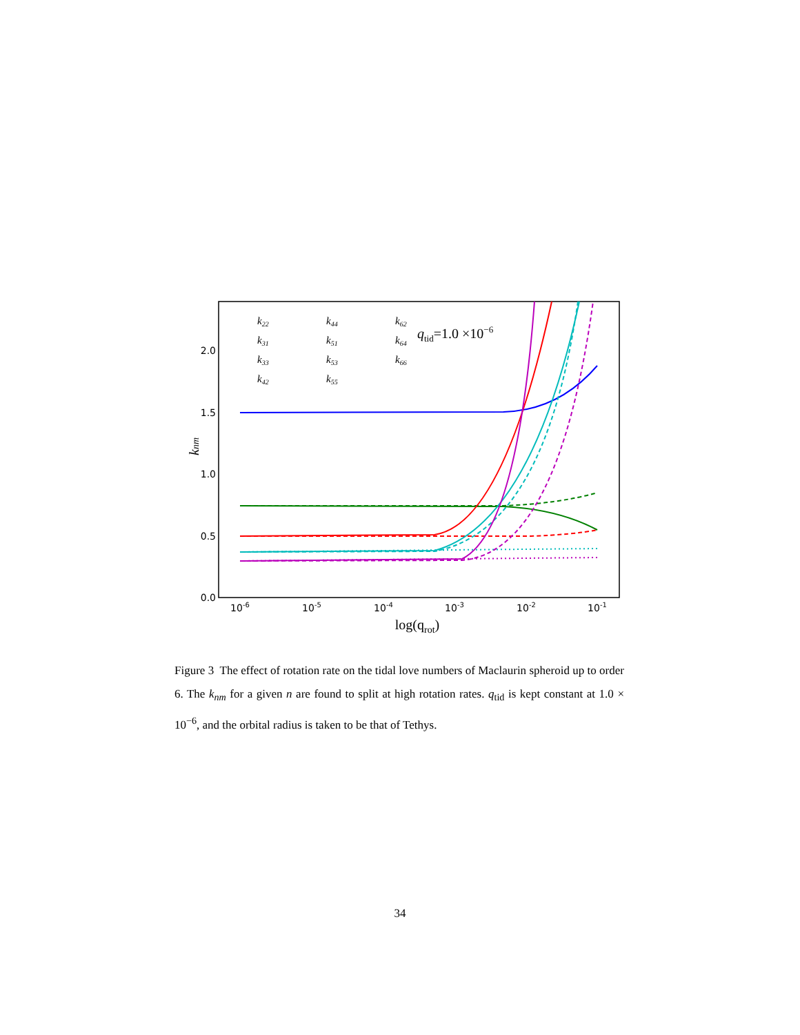0.0
0.5
1.0
1.5
2.0
10-6
10-5
10-4
10-3
10-2
10-1
log(qrot)
knm
k22
k31
k33
k42
k44
k51
k53
k55
k62
k64
k66
qtid=1.0 ×10−6
Figure 3 The effect of rotation rate on the tidal love numbers of Maclaurin spheroid up to order 6. The k<sub>nm</sub> for a given n are found to split at high rotation rates. q<sub>tid</sub> is kept constant at 1.0 × 10<sup>−6</sup>, and the orbital radius is taken to be that of Tethys.
34